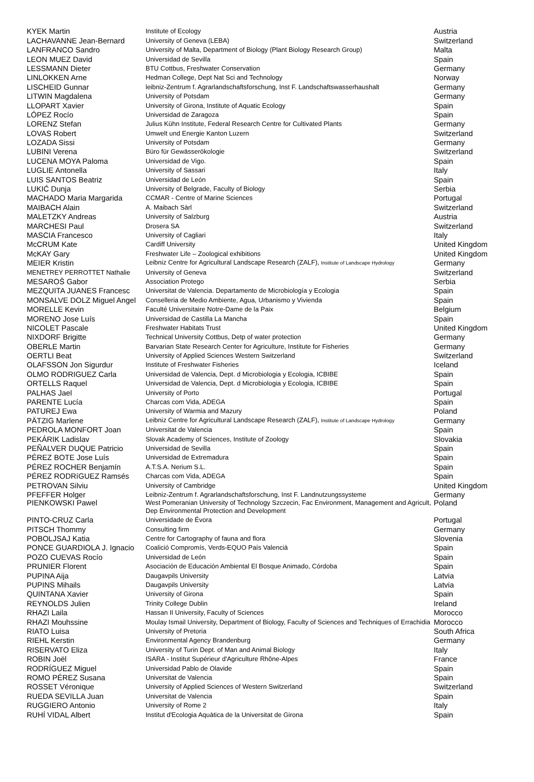| KYEK Martin | Institute of Ecology | Austria |
| LACHAVANNE Jean-Bernard | University of Geneva (LEBA) | Switzerland |
| LANFRANCO Sandro | University of Malta, Department of Biology (Plant Biology Research Group) | Malta |
| LEON MUEZ David | Universidad de Sevilla | Spain |
| LESSMANN Dieter | BTU Cottbus, Freshwater Conservation | Germany |
| LINLOKKEN Arne | Hedman College, Dept Nat Sci and Technology | Norway |
| LISCHEID Gunnar | leibniz-Zentrum f. Agrarlandschaftsforschung, Inst F. Landschaftswasserhaushalt | Germany |
| LITWIN Magdalena | University of Potsdam | Germany |
| LLOPART Xavier | University of Girona, Institute of Aquatic Ecology | Spain |
| LÓPEZ Rocío | Universidad de Zaragoza | Spain |
| LORENZ Stefan | Julius Kühn Institute, Federal Research Centre for Cultivated Plants | Germany |
| LOVAS Robert | Umwelt und Energie Kanton Luzern | Switzerland |
| LOZADA Sissi | University of Potsdam | Germany |
| LUBINI Verena | Büro für Gewässerökologie | Switzerland |
| LUCENA MOYA Paloma | Universidad de Vigo. | Spain |
| LUGLIE Antonella | University of Sassari | Italy |
| LUIS SANTOS Beatriz | Universidad de León | Spain |
| LUKIĆ Dunja | University of Belgrade, Faculty of Biology | Serbia |
| MACHADO Maria Margarida | CCMAR - Centre of Marine Sciences | Portugal |
| MAIBACH Alain | A. Maibach Sàrl | Switzerland |
| MALETZKY Andreas | University of Salzburg | Austria |
| MARCHESI Paul | Drosera SA | Switzerland |
| MASCIA Francesco | University of Cagliari | Italy |
| McCRUM Kate | Cardiff University | United Kingdom |
| McKAY Gary | Freshwater Life – Zoological exhibitions | United Kingdom |
| MEIER Kristin | Leibniz Centre for Agricultural Landscape Research (ZALF), Institute of Landscape Hydrology | Germany |
| MENETREY PERROTTET Nathalie | University of Geneva | Switzerland |
| MESAROŠ Gabor | Association Protego | Serbia |
| MEZQUITA JUANES Francesc | Universitat de Valencia. Departamento de Microbiología y Ecologia | Spain |
| MONSALVE DOLZ Miguel Angel | Conselleria de Medio Ambiente, Agua, Urbanismo y Vivienda | Spain |
| MORELLE Kevin | Faculté Universitaire Notre-Dame de la Paix | Belgium |
| MORENO Jose Luís | Universidad de Castilla La Mancha | Spain |
| NICOLET Pascale | Freshwater Habitats Trust | United Kingdom |
| NIXDORF Brigitte | Technical University Cottbus, Detp of water protection | Germany |
| OBERLE Martin | Barvarian State Research Center for Agriculture, Institute for Fisheries | Germany |
| OERTLI Beat | University of Applied Sciences Western Switzerland | Switzerland |
| OLAFSSON Jon Sigurdur | Institute of Freshwater Fisheries | Iceland |
| OLMO RODRIGUEZ Carla | Universidad de Valencia, Dept. d Microbiologia y Ecologia, ICBIBE | Spain |
| ORTELLS Raquel | Universidad de Valencia, Dept. d Microbiologia y Ecologia, ICBIBE | Spain |
| PALHAS Jael | University of Porto | Portugal |
| PARENTE Lucía | Charcas com Vida, ADEGA | Spain |
| PATUREJ Ewa | University of Warmia and Mazury | Poland |
| PÄTZIG Marlene | Leibniz Centre for Agricultural Landscape Research (ZALF), Institute of Landscape Hydrology | Germany |
| PEDROLA MONFORT Joan | Universitat de Valencia | Spain |
| PEKÁRIK Ladislav | Slovak Academy of Sciences, Institute of Zoology | Slovakia |
| PEÑALVER DUQUE Patricio | Universidad de Sevilla | Spain |
| PÉREZ BOTE Jose Luís | Universidad de Extremadura | Spain |
| PÉREZ ROCHER Benjamín | A.T.S.A. Nerium S.L. | Spain |
| PÉREZ RODRíGUEZ Ramsés | Charcas com Vida, ADEGA | Spain |
| PETROVAN Silviu | University of Cambridge | United Kingdom |
| PFEFFER Holger | Leibniz-Zentrum f. Agrarlandschaftsforschung, Inst F. Landnutzungssysteme | Germany |
| PIENKOWSKI Pawel | West Pomeranian University of Technology Szczecin, Fac Environment, Management and Agricult, Dep Environmental Protection and Development | Poland |
| PINTO-CRUZ Carla | Universidade de Évora | Portugal |
| PITSCH Thommy | Consulting firm | Germany |
| POBOLJSAJ Katia | Centre for Cartography of fauna and flora | Slovenia |
| PONCE GUARDIOLA J. Ignacio | Coalició Compromís, Verds-EQUO País Valencià | Spain |
| POZO CUEVAS Rocío | Universidad de León | Spain |
| PRUNIER Florent | Asociación de Educación Ambiental El Bosque Animado, Córdoba | Spain |
| PUPINA Aija | Daugavpils University | Latvia |
| PUPINS Mihails | Daugavpils University | Latvia |
| QUINTANA Xavier | University of Girona | Spain |
| REYNOLDS Julien | Trinity College Dublin | Ireland |
| RHAZI Laila | Hassan II University, Faculty of Sciences | Morocco |
| RHAZI Mouhssine | Moulay Ismail University, Department of Biology, Faculty of Sciences and Techniques of Errachidia | Morocco |
| RIATO Luisa | University of Pretoria | South Africa |
| RIEHL Kerstin | Environmental Agency Brandenburg | Germany |
| RISERVATO Eliza | University of Turin Dept. of Man and Animal Biology | Italy |
| ROBIN Joël | ISARA - Institut Supérieur d'Agriculture Rhône-Alpes | France |
| RODRÍGUEZ Miguel | Universidad Pablo de Olavide | Spain |
| ROMO PÉREZ Susana | Universitat de Valencia | Spain |
| ROSSET Véronique | University of Applied Sciences of Western Switzerland | Switzerland |
| RUEDA SEVILLA Juan | Universitat de Valencia | Spain |
| RUGGIERO Antonio | University of Rome 2 | Italy |
| RUHÍ VIDAL Albert | Institut d'Ecologia Aquàtica de la Universitat de Girona | Spain |